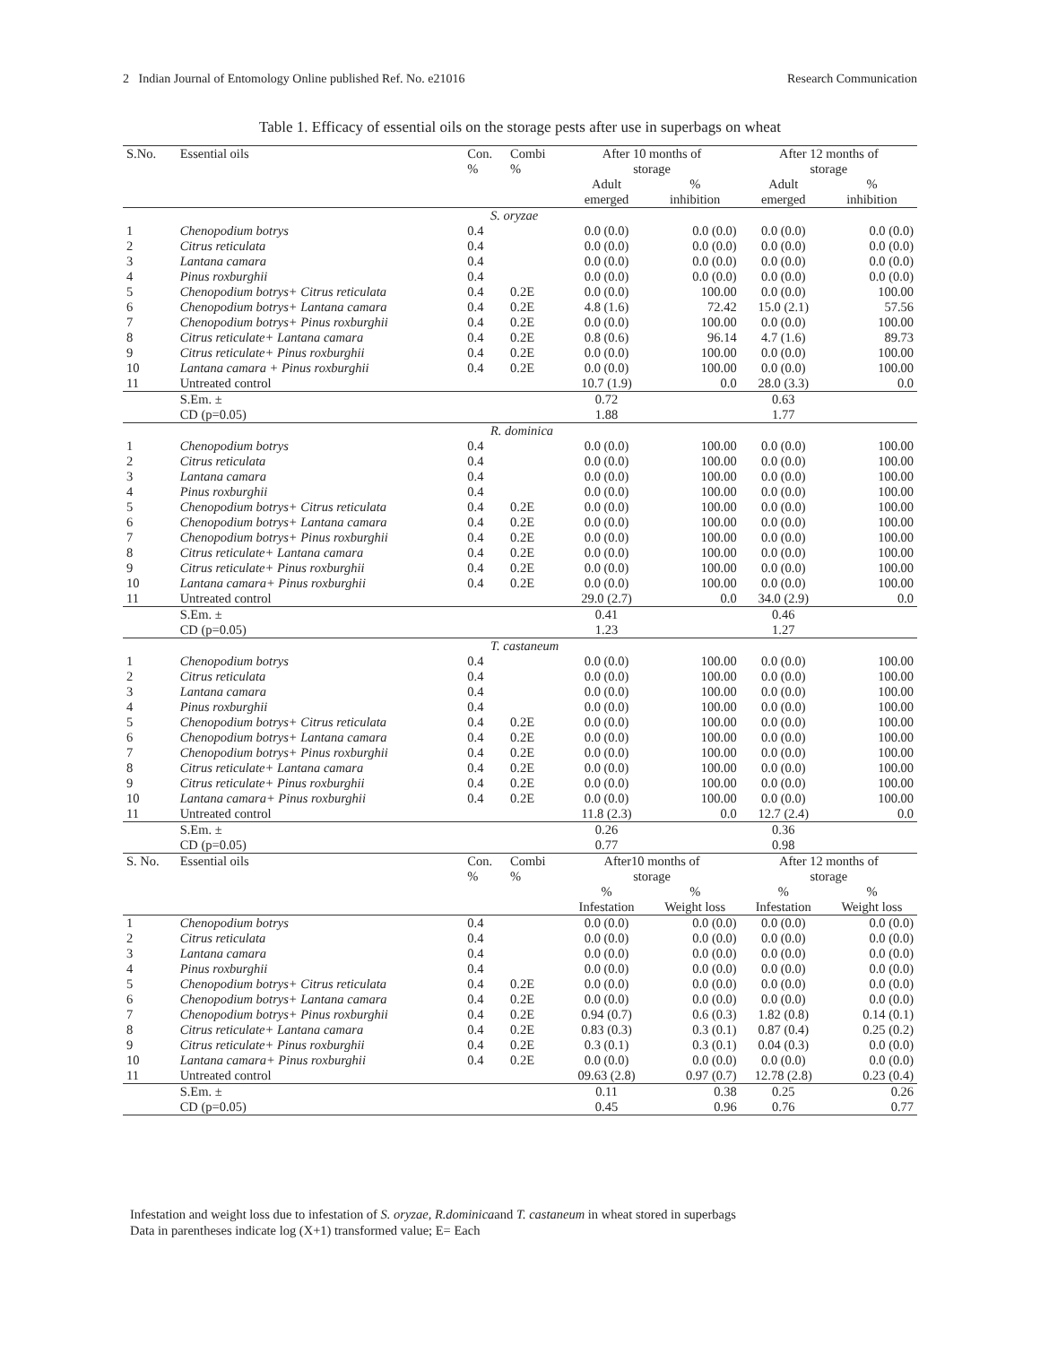2 Indian Journal of Entomology Online published Ref. No. e21016 Research Communication
Table 1. Efficacy of essential oils on the storage pests after use in superbags on wheat
| S.No. | Essential oils | Con. % | Combi % | After 10 months of storage | | After 12 months of storage | |
| --- | --- | --- | --- | --- | --- | --- | --- |
| | | | | Adult emerged | % inhibition | Adult emerged | % inhibition |
| S. oryzae | | | | | | | |
| 1 | Chenopodium botrys | 0.4 | | 0.0 (0.0) | 0.0 (0.0) | 0.0 (0.0) | 0.0 (0.0) |
| 2 | Citrus reticulata | 0.4 | | 0.0 (0.0) | 0.0 (0.0) | 0.0 (0.0) | 0.0 (0.0) |
| 3 | Lantana camara | 0.4 | | 0.0 (0.0) | 0.0 (0.0) | 0.0 (0.0) | 0.0 (0.0) |
| 4 | Pinus roxburghii | 0.4 | | 0.0 (0.0) | 0.0 (0.0) | 0.0 (0.0) | 0.0 (0.0) |
| 5 | Chenopodium botrys+ Citrus reticulata | 0.4 | 0.2E | 0.0 (0.0) | 100.00 | 0.0 (0.0) | 100.00 |
| 6 | Chenopodium botrys+ Lantana camara | 0.4 | 0.2E | 4.8 (1.6) | 72.42 | 15.0 (2.1) | 57.56 |
| 7 | Chenopodium botrys+ Pinus roxburghii | 0.4 | 0.2E | 0.0 (0.0) | 100.00 | 0.0 (0.0) | 100.00 |
| 8 | Citrus reticulate+ Lantana camara | 0.4 | 0.2E | 0.8 (0.6) | 96.14 | 4.7 (1.6) | 89.73 |
| 9 | Citrus reticulate+ Pinus roxburghii | 0.4 | 0.2E | 0.0 (0.0) | 100.00 | 0.0 (0.0) | 100.00 |
| 10 | Lantana camara + Pinus roxburghii | 0.4 | 0.2E | 0.0 (0.0) | 100.00 | 0.0 (0.0) | 100.00 |
| 11 | Untreated control | | | 10.7 (1.9) | 0.0 | 28.0 (3.3) | 0.0 |
| | S.Em. ± | | | 0.72 | | 0.63 | |
| | CD (p=0.05) | | | 1.88 | | 1.77 | |
| R. dominica | | | | | | | |
| 1 | Chenopodium botrys | 0.4 | | 0.0 (0.0) | 100.00 | 0.0 (0.0) | 100.00 |
| 2 | Citrus reticulata | 0.4 | | 0.0 (0.0) | 100.00 | 0.0 (0.0) | 100.00 |
| 3 | Lantana camara | 0.4 | | 0.0 (0.0) | 100.00 | 0.0 (0.0) | 100.00 |
| 4 | Pinus roxburghii | 0.4 | | 0.0 (0.0) | 100.00 | 0.0 (0.0) | 100.00 |
| 5 | Chenopodium botrys+ Citrus reticulata | 0.4 | 0.2E | 0.0 (0.0) | 100.00 | 0.0 (0.0) | 100.00 |
| 6 | Chenopodium botrys+ Lantana camara | 0.4 | 0.2E | 0.0 (0.0) | 100.00 | 0.0 (0.0) | 100.00 |
| 7 | Chenopodium botrys+ Pinus roxburghii | 0.4 | 0.2E | 0.0 (0.0) | 100.00 | 0.0 (0.0) | 100.00 |
| 8 | Citrus reticulate+ Lantana camara | 0.4 | 0.2E | 0.0 (0.0) | 100.00 | 0.0 (0.0) | 100.00 |
| 9 | Citrus reticulate+ Pinus roxburghii | 0.4 | 0.2E | 0.0 (0.0) | 100.00 | 0.0 (0.0) | 100.00 |
| 10 | Lantana camara+ Pinus roxburghii | 0.4 | 0.2E | 0.0 (0.0) | 100.00 | 0.0 (0.0) | 100.00 |
| 11 | Untreated control | | | 29.0 (2.7) | 0.0 | 34.0 (2.9) | 0.0 |
| | S.Em. ± | | | 0.41 | | 0.46 | |
| | CD (p=0.05) | | | 1.23 | | 1.27 | |
| T. castaneum | | | | | | | |
| 1 | Chenopodium botrys | 0.4 | | 0.0 (0.0) | 100.00 | 0.0 (0.0) | 100.00 |
| 2 | Citrus reticulata | 0.4 | | 0.0 (0.0) | 100.00 | 0.0 (0.0) | 100.00 |
| 3 | Lantana camara | 0.4 | | 0.0 (0.0) | 100.00 | 0.0 (0.0) | 100.00 |
| 4 | Pinus roxburghii | 0.4 | | 0.0 (0.0) | 100.00 | 0.0 (0.0) | 100.00 |
| 5 | Chenopodium botrys+ Citrus reticulata | 0.4 | 0.2E | 0.0 (0.0) | 100.00 | 0.0 (0.0) | 100.00 |
| 6 | Chenopodium botrys+ Lantana camara | 0.4 | 0.2E | 0.0 (0.0) | 100.00 | 0.0 (0.0) | 100.00 |
| 7 | Chenopodium botrys+ Pinus roxburghii | 0.4 | 0.2E | 0.0 (0.0) | 100.00 | 0.0 (0.0) | 100.00 |
| 8 | Citrus reticulate+ Lantana camara | 0.4 | 0.2E | 0.0 (0.0) | 100.00 | 0.0 (0.0) | 100.00 |
| 9 | Citrus reticulate+ Pinus roxburghii | 0.4 | 0.2E | 0.0 (0.0) | 100.00 | 0.0 (0.0) | 100.00 |
| 10 | Lantana camara+ Pinus roxburghii | 0.4 | 0.2E | 0.0 (0.0) | 100.00 | 0.0 (0.0) | 100.00 |
| 11 | Untreated control | | | 11.8 (2.3) | 0.0 | 12.7 (2.4) | 0.0 |
| | S.Em. ± | | | 0.26 | | 0.36 | |
| | CD (p=0.05) | | | 0.77 | | 0.98 | |
| S. No. | Essential oils | Con. % | Combi % | After10 months of storage | | After 12 months of storage | |
| | | | | % Infestation | % Weight loss | % Infestation | % Weight loss |
| 1 | Chenopodium botrys | 0.4 | | 0.0 (0.0) | 0.0 (0.0) | 0.0 (0.0) | 0.0 (0.0) |
| 2 | Citrus reticulata | 0.4 | | 0.0 (0.0) | 0.0 (0.0) | 0.0 (0.0) | 0.0 (0.0) |
| 3 | Lantana camara | 0.4 | | 0.0 (0.0) | 0.0 (0.0) | 0.0 (0.0) | 0.0 (0.0) |
| 4 | Pinus roxburghii | 0.4 | | 0.0 (0.0) | 0.0 (0.0) | 0.0 (0.0) | 0.0 (0.0) |
| 5 | Chenopodium botrys+ Citrus reticulata | 0.4 | 0.2E | 0.0 (0.0) | 0.0 (0.0) | 0.0 (0.0) | 0.0 (0.0) |
| 6 | Chenopodium botrys+ Lantana camara | 0.4 | 0.2E | 0.0 (0.0) | 0.0 (0.0) | 0.0 (0.0) | 0.0 (0.0) |
| 7 | Chenopodium botrys+ Pinus roxburghii | 0.4 | 0.2E | 0.94 (0.7) | 0.6 (0.3) | 1.82 (0.8) | 0.14 (0.1) |
| 8 | Citrus reticulate+ Lantana camara | 0.4 | 0.2E | 0.83 (0.3) | 0.3 (0.1) | 0.87 (0.4) | 0.25 (0.2) |
| 9 | Citrus reticulate+ Pinus roxburghii | 0.4 | 0.2E | 0.3 (0.1) | 0.3 (0.1) | 0.04 (0.3) | 0.0 (0.0) |
| 10 | Lantana camara+ Pinus roxburghii | 0.4 | 0.2E | 0.0 (0.0) | 0.0 (0.0) | 0.0 (0.0) | 0.0 (0.0) |
| 11 | Untreated control | | | 09.63 (2.8) | 0.97 (0.7) | 12.78 (2.8) | 0.23 (0.4) |
| | S.Em. ± | | | 0.11 | 0.38 | 0.25 | 0.26 |
| | CD (p=0.05) | | | 0.45 | 0.96 | 0.76 | 0.77 |
Infestation and weight loss due to infestation of S. oryzae, R.dominicaand T. castaneum in wheat stored in superbags
Data in parentheses indicate log (X+1) transformed value; E= Each